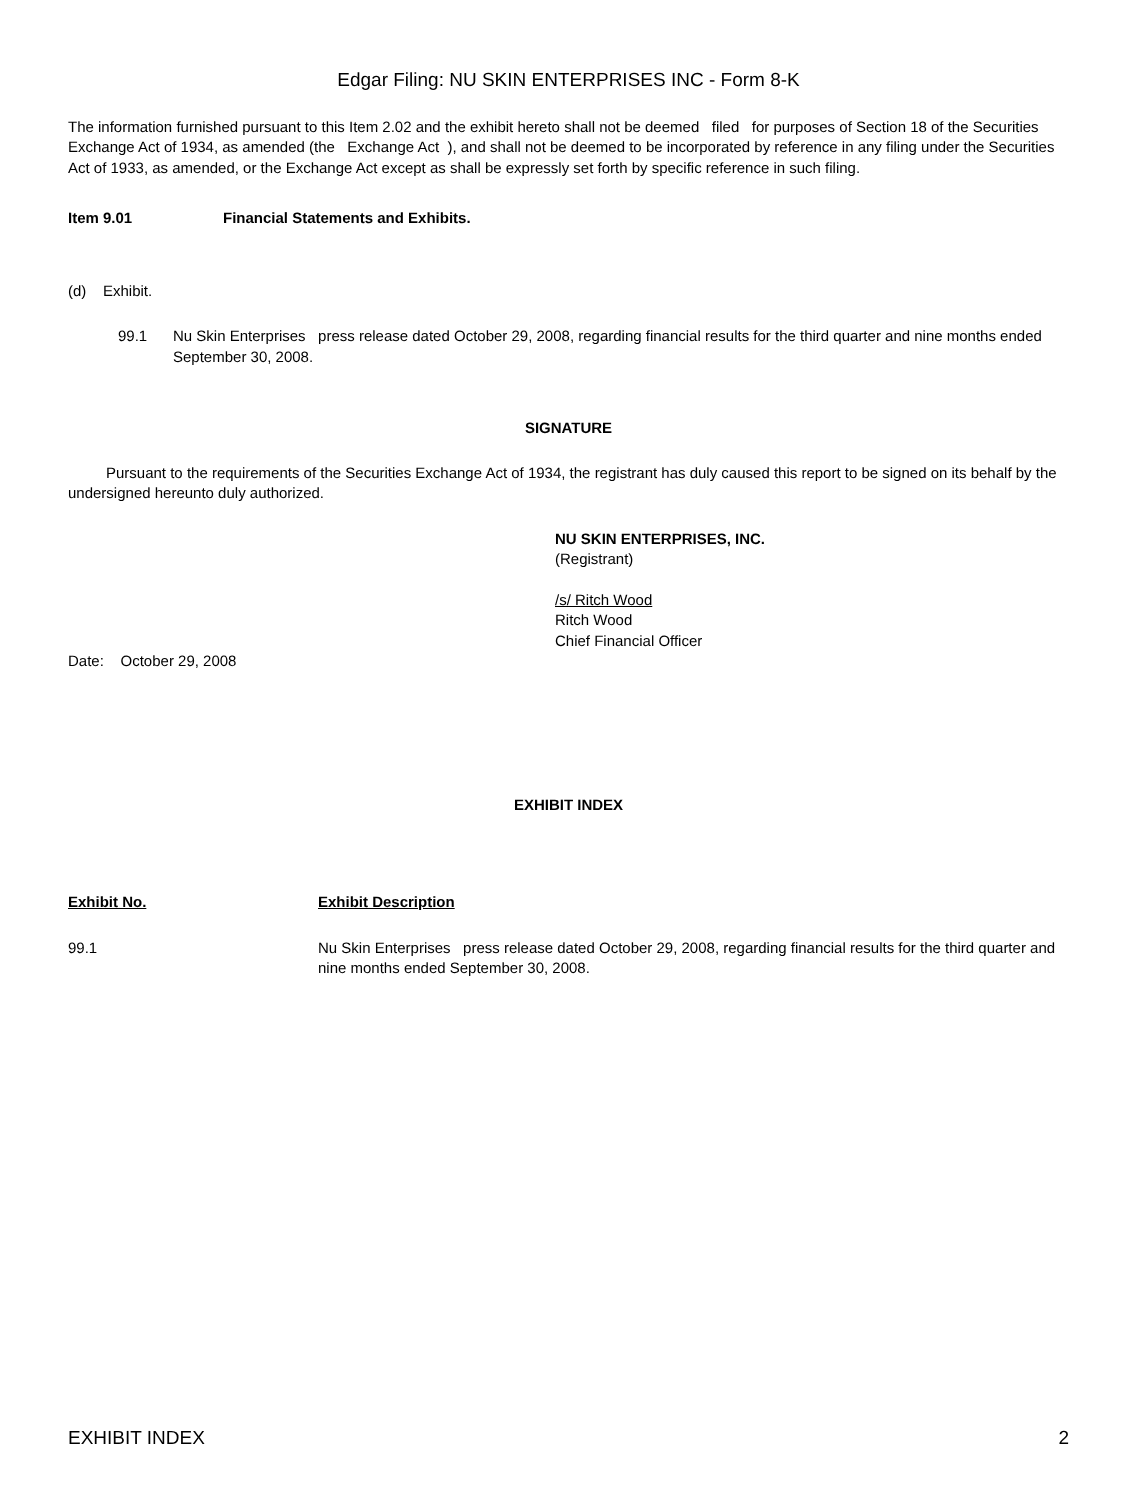Edgar Filing: NU SKIN ENTERPRISES INC - Form 8-K
The information furnished pursuant to this Item 2.02 and the exhibit hereto shall not be deemed filed for purposes of Section 18 of the Securities Exchange Act of 1934, as amended (the Exchange Act ), and shall not be deemed to be incorporated by reference in any filing under the Securities Act of 1933, as amended, or the Exchange Act except as shall be expressly set forth by specific reference in such filing.
Item 9.01 Financial Statements and Exhibits.
(d) Exhibit.
99.1 Nu Skin Enterprises press release dated October 29, 2008, regarding financial results for the third quarter and nine months ended September 30, 2008.
SIGNATURE
Pursuant to the requirements of the Securities Exchange Act of 1934, the registrant has duly caused this report to be signed on its behalf by the undersigned hereunto duly authorized.
NU SKIN ENTERPRISES, INC.
(Registrant)
/s/ Ritch Wood
Ritch Wood
Chief Financial Officer
Date: October 29, 2008
EXHIBIT INDEX
| Exhibit No. | Exhibit Description |
| --- | --- |
| 99.1 | Nu Skin Enterprises press release dated October 29, 2008, regarding financial results for the third quarter and nine months ended September 30, 2008. |
EXHIBIT INDEX 2